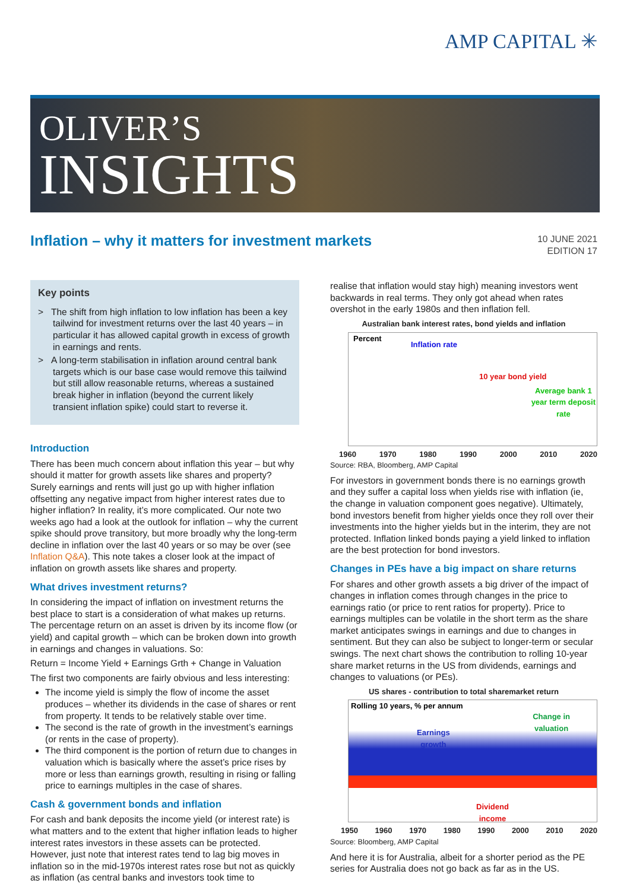AMP CAPITAL ✳
OLIVER’S
INSIGHTS
Inflation – why it matters for investment markets
10 JUNE 2021
EDITION 17
Key points
> The shift from high inflation to low inflation has been a key tailwind for investment returns over the last 40 years – in particular it has allowed capital growth in excess of growth in earnings and rents.
> A long-term stabilisation in inflation around central bank targets which is our base case would remove this tailwind but still allow reasonable returns, whereas a sustained break higher in inflation (beyond the current likely transient inflation spike) could start to reverse it.
Introduction
There has been much concern about inflation this year – but why should it matter for growth assets like shares and property? Surely earnings and rents will just go up with higher inflation offsetting any negative impact from higher interest rates due to higher inflation? In reality, it’s more complicated. Our note two weeks ago had a look at the outlook for inflation – why the current spike should prove transitory, but more broadly why the long-term decline in inflation over the last 40 years or so may be over (see Inflation Q&A). This note takes a closer look at the impact of inflation on growth assets like shares and property.
What drives investment returns?
In considering the impact of inflation on investment returns the best place to start is a consideration of what makes up returns. The percentage return on an asset is driven by its income flow (or yield) and capital growth – which can be broken down into growth in earnings and changes in valuations. So:
Return = Income Yield + Earnings Grth + Change in Valuation
The first two components are fairly obvious and less interesting:
The income yield is simply the flow of income the asset produces – whether its dividends in the case of shares or rent from property. It tends to be relatively stable over time.
The second is the rate of growth in the investment’s earnings (or rents in the case of property).
The third component is the portion of return due to changes in valuation which is basically where the asset’s price rises by more or less than earnings growth, resulting in rising or falling price to earnings multiples in the case of shares.
Cash & government bonds and inflation
For cash and bank deposits the income yield (or interest rate) is what matters and to the extent that higher inflation leads to higher interest rates investors in these assets can be protected. However, just note that interest rates tend to lag big moves in inflation so in the mid-1970s interest rates rose but not as quickly as inflation (as central banks and investors took time to
realise that inflation would stay high) meaning investors went backwards in real terms. They only got ahead when rates overshot in the early 1980s and then inflation fell.
Australian bank interest rates, bond yields and inflation
Percent
Inflation rate
10 year bond yield
Average bank 1
year term deposit
rate
1960 1970 1980 1990 2000 2010 2020
Source: RBA, Bloomberg, AMP Capital
For investors in government bonds there is no earnings growth and they suffer a capital loss when yields rise with inflation (ie, the change in valuation component goes negative). Ultimately, bond investors benefit from higher yields once they roll over their investments into the higher yields but in the interim, they are not protected. Inflation linked bonds paying a yield linked to inflation are the best protection for bond investors.
Changes in PEs have a big impact on share returns
For shares and other growth assets a big driver of the impact of changes in inflation comes through changes in the price to earnings ratio (or price to rent ratios for property). Price to earnings multiples can be volatile in the short term as the share market anticipates swings in earnings and due to changes in sentiment. But they can also be subject to longer-term or secular swings. The next chart shows the contribution to rolling 10-year share market returns in the US from dividends, earnings and changes to valuations (or PEs).
US shares - contribution to total sharemarket return
Rolling 10 years, % per annum
Earnings
growth
Change in
valuation
Dividend
income
1950 1960 1970 1980 1990 2000 2010 2020
Source: Bloomberg, AMP Capital
And here it is for Australia, albeit for a shorter period as the PE series for Australia does not go back as far as in the US.